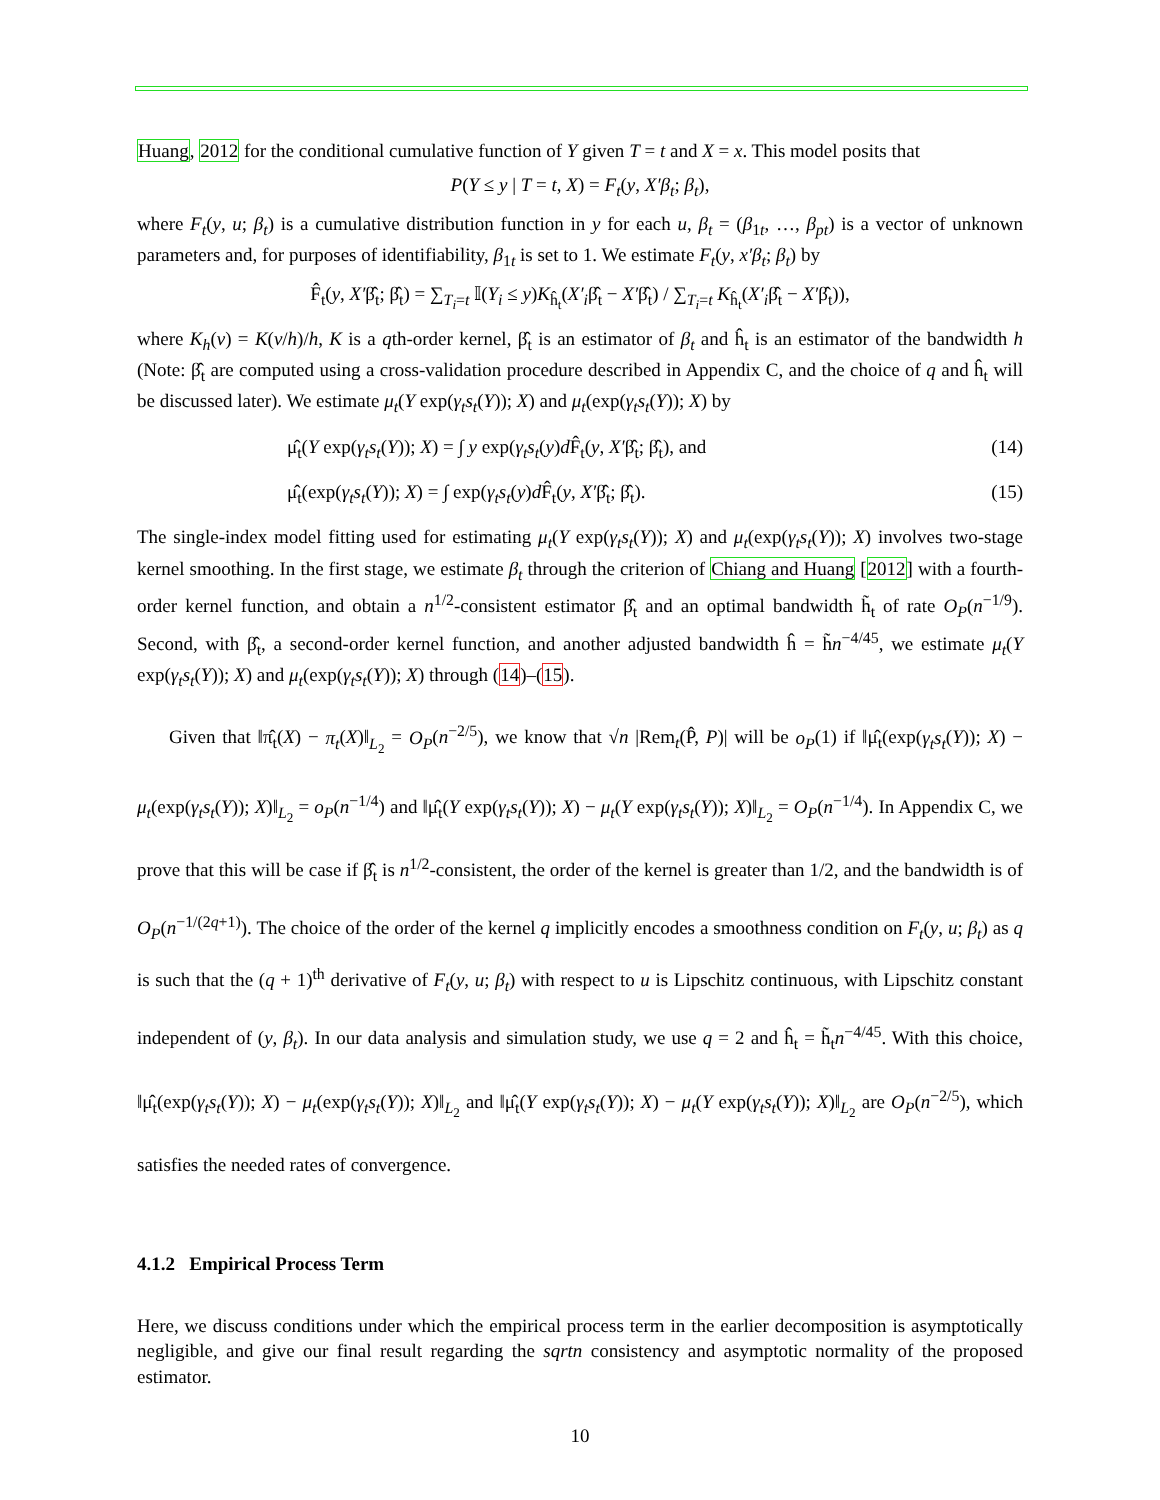Huang, 2012 for the conditional cumulative function of Y given T = t and X = x. This model posits that
P(Y ≤ y | T = t, X) = F<sub>t</sub>(y, X′β<sub>t</sub>; β<sub>t</sub>),
where F<sub>t</sub>(y, u; β<sub>t</sub>) is a cumulative distribution function in y for each u, β<sub>t</sub> = (β<sub>1t</sub>, …, β<sub>pt</sub>) is a vector of unknown parameters and, for purposes of identifiability, β<sub>1t</sub> is set to 1. We estimate F<sub>t</sub>(y, x′β<sub>t</sub>; β<sub>t</sub>) by
F̂<sub>t</sub>(y, X′β̂<sub>t</sub>; β̂<sub>t</sub>) = ∑<sub>T<sub>i</sub>=t</sub> 𝕀(Y<sub>i</sub> ≤ y)K<sub>ĥ<sub>t</sub></sub>(X′<sub>i</sub>β̂<sub>t</sub> − X′β̂<sub>t</sub>) / ∑<sub>T<sub>i</sub>=t</sub> K<sub>ĥ<sub>t</sub></sub>(X′<sub>i</sub>β̂<sub>t</sub> − X′β̂<sub>t</sub>)),
where K<sub>h</sub>(v) = K(v/h)/h, K is a qth-order kernel, β̂<sub>t</sub> is an estimator of β<sub>t</sub> and ĥ<sub>t</sub> is an estimator of the bandwidth h (Note: β̂<sub>t</sub> are computed using a cross-validation procedure described in Appendix C, and the choice of q and ĥ<sub>t</sub> will be discussed later). We estimate μ<sub>t</sub>(Y exp(γ<sub>t</sub>s<sub>t</sub>(Y)); X) and μ<sub>t</sub>(exp(γ<sub>t</sub>s<sub>t</sub>(Y)); X) by
μ̂<sub>t</sub>(Y exp(γ<sub>t</sub>s<sub>t</sub>(Y)); X) = ∫ y exp(γ<sub>t</sub>s<sub>t</sub>(y)d F̂<sub>t</sub>(y, X′β̂<sub>t</sub>; β̂<sub>t</sub>), and (14)
μ̂<sub>t</sub>(exp(γ<sub>t</sub>s<sub>t</sub>(Y)); X) = ∫ exp(γ<sub>t</sub>s<sub>t</sub>(y)d F̂<sub>t</sub>(y, X′β̂<sub>t</sub>; β̂<sub>t</sub>). (15)
The single-index model fitting used for estimating μ<sub>t</sub>(Y exp(γ<sub>t</sub>s<sub>t</sub>(Y)); X) and μ<sub>t</sub>(exp(γ<sub>t</sub>s<sub>t</sub>(Y)); X) involves two-stage kernel smoothing. In the first stage, we estimate β<sub>t</sub> through the criterion of Chiang and Huang [2012] with a fourth-order kernel function, and obtain a n<sup>1/2</sup>-consistent estimator β̂<sub>t</sub> and an optimal bandwidth h̃<sub>t</sub> of rate O<sub>P</sub>(n<sup>−1/9</sup>). Second, with β̂<sub>t</sub>, a second-order kernel function, and another adjusted bandwidth ĥ = h̃n<sup>−4/45</sup>, we estimate μ<sub>t</sub>(Y exp(γ<sub>t</sub>s<sub>t</sub>(Y)); X) and μ<sub>t</sub>(exp(γ<sub>t</sub>s<sub>t</sub>(Y)); X) through (14)–(15).
Given that ‖π̂<sub>t</sub>(X) − π<sub>t</sub>(X)‖<sub>L<sub>2</sub></sub> = O<sub>P</sub>(n<sup>−2/5</sup>), we know that √n |Rem<sub>t</sub>(P̂, P)| will be o<sub>P</sub>(1) if ‖μ̂<sub>t</sub>(exp(γ<sub>t</sub>s<sub>t</sub>(Y)); X) − μ<sub>t</sub>(exp(γ<sub>t</sub>s<sub>t</sub>(Y)); X)‖<sub>L<sub>2</sub></sub> = o<sub>P</sub>(n<sup>−1/4</sup>) and ‖μ̂<sub>t</sub>(Y exp(γ<sub>t</sub>s<sub>t</sub>(Y)); X) − μ<sub>t</sub>(Y exp(γ<sub>t</sub>s<sub>t</sub>(Y)); X)‖<sub>L<sub>2</sub></sub> = O<sub>P</sub>(n<sup>−1/4</sup>). In Appendix C, we prove that this will be case if β̂<sub>t</sub> is n<sup>1/2</sup>-consistent, the order of the kernel is greater than 1/2, and the bandwidth is of O<sub>P</sub>(n<sup>−1/(2q+1)</sup>). The choice of the order of the kernel q implicitly encodes a smoothness condition on F<sub>t</sub>(y, u; β<sub>t</sub>) as q is such that the (q + 1)<sup>th</sup> derivative of F<sub>t</sub>(y, u; β<sub>t</sub>) with respect to u is Lipschitz continuous, with Lipschitz constant independent of (y, β<sub>t</sub>). In our data analysis and simulation study, we use q = 2 and ĥ<sub>t</sub> = h̃<sub>t</sub>n<sup>−4/45</sup>. With this choice, ‖μ̂<sub>t</sub>(exp(γ<sub>t</sub>s<sub>t</sub>(Y)); X) − μ<sub>t</sub>(exp(γ<sub>t</sub>s<sub>t</sub>(Y)); X)‖<sub>L<sub>2</sub></sub> and ‖μ̂<sub>t</sub>(Y exp(γ<sub>t</sub>s<sub>t</sub>(Y)); X) − μ<sub>t</sub>(Y exp(γ<sub>t</sub>s<sub>t</sub>(Y)); X)‖<sub>L<sub>2</sub></sub> are O<sub>P</sub>(n<sup>−2/5</sup>), which satisfies the needed rates of convergence.
4.1.2 Empirical Process Term
Here, we discuss conditions under which the empirical process term in the earlier decomposition is asymptotically negligible, and give our final result regarding the sqrtn consistency and asymptotic normality of the proposed estimator.
10